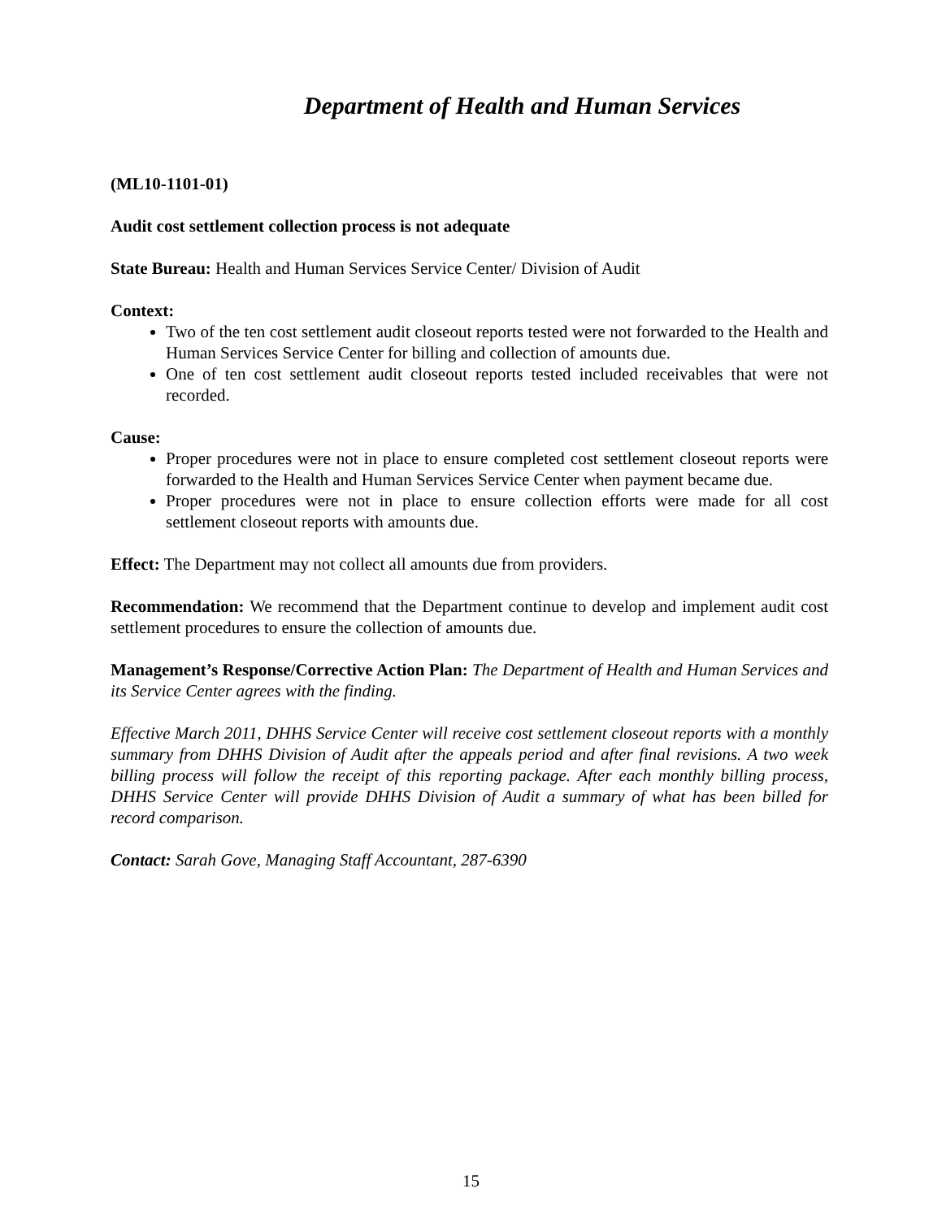Department of Health and Human Services
(ML10-1101-01)
Audit cost settlement collection process is not adequate
State Bureau: Health and Human Services Service Center/ Division of Audit
Context:
Two of the ten cost settlement audit closeout reports tested were not forwarded to the Health and Human Services Service Center for billing and collection of amounts due.
One of ten cost settlement audit closeout reports tested included receivables that were not recorded.
Cause:
Proper procedures were not in place to ensure completed cost settlement closeout reports were forwarded to the Health and Human Services Service Center when payment became due.
Proper procedures were not in place to ensure collection efforts were made for all cost settlement closeout reports with amounts due.
Effect: The Department may not collect all amounts due from providers.
Recommendation: We recommend that the Department continue to develop and implement audit cost settlement procedures to ensure the collection of amounts due.
Management’s Response/Corrective Action Plan: The Department of Health and Human Services and its Service Center agrees with the finding.
Effective March 2011, DHHS Service Center will receive cost settlement closeout reports with a monthly summary from DHHS Division of Audit after the appeals period and after final revisions. A two week billing process will follow the receipt of this reporting package. After each monthly billing process, DHHS Service Center will provide DHHS Division of Audit a summary of what has been billed for record comparison.
Contact: Sarah Gove, Managing Staff Accountant, 287-6390
15